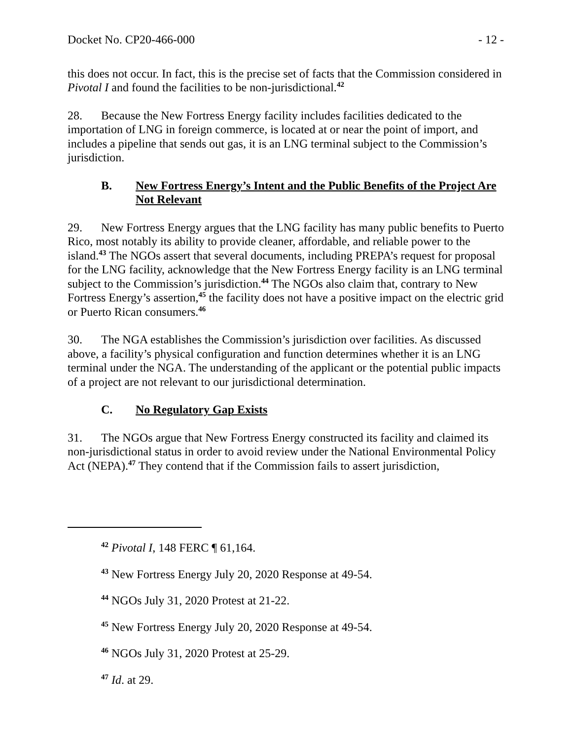Docket No. CP20-466-000 - 12 -
this does not occur. In fact, this is the precise set of facts that the Commission considered in Pivotal I and found the facilities to be non-jurisdictional.<sup>42</sup>
28. Because the New Fortress Energy facility includes facilities dedicated to the importation of LNG in foreign commerce, is located at or near the point of import, and includes a pipeline that sends out gas, it is an LNG terminal subject to the Commission’s jurisdiction.
B. New Fortress Energy’s Intent and the Public Benefits of the Project Are Not Relevant
29. New Fortress Energy argues that the LNG facility has many public benefits to Puerto Rico, most notably its ability to provide cleaner, affordable, and reliable power to the island.<sup>43</sup> The NGOs assert that several documents, including PREPA’s request for proposal for the LNG facility, acknowledge that the New Fortress Energy facility is an LNG terminal subject to the Commission’s jurisdiction.<sup>44</sup> The NGOs also claim that, contrary to New Fortress Energy’s assertion,<sup>45</sup> the facility does not have a positive impact on the electric grid or Puerto Rican consumers.<sup>46</sup>
30. The NGA establishes the Commission’s jurisdiction over facilities. As discussed above, a facility’s physical configuration and function determines whether it is an LNG terminal under the NGA. The understanding of the applicant or the potential public impacts of a project are not relevant to our jurisdictional determination.
C. No Regulatory Gap Exists
31. The NGOs argue that New Fortress Energy constructed its facility and claimed its non-jurisdictional status in order to avoid review under the National Environmental Policy Act (NEPA).<sup>47</sup> They contend that if the Commission fails to assert jurisdiction,
<sup>42</sup> Pivotal I, 148 FERC ¶ 61,164.
<sup>43</sup> New Fortress Energy July 20, 2020 Response at 49-54.
<sup>44</sup> NGOs July 31, 2020 Protest at 21-22.
<sup>45</sup> New Fortress Energy July 20, 2020 Response at 49-54.
<sup>46</sup> NGOs July 31, 2020 Protest at 25-29.
<sup>47</sup> Id. at 29.